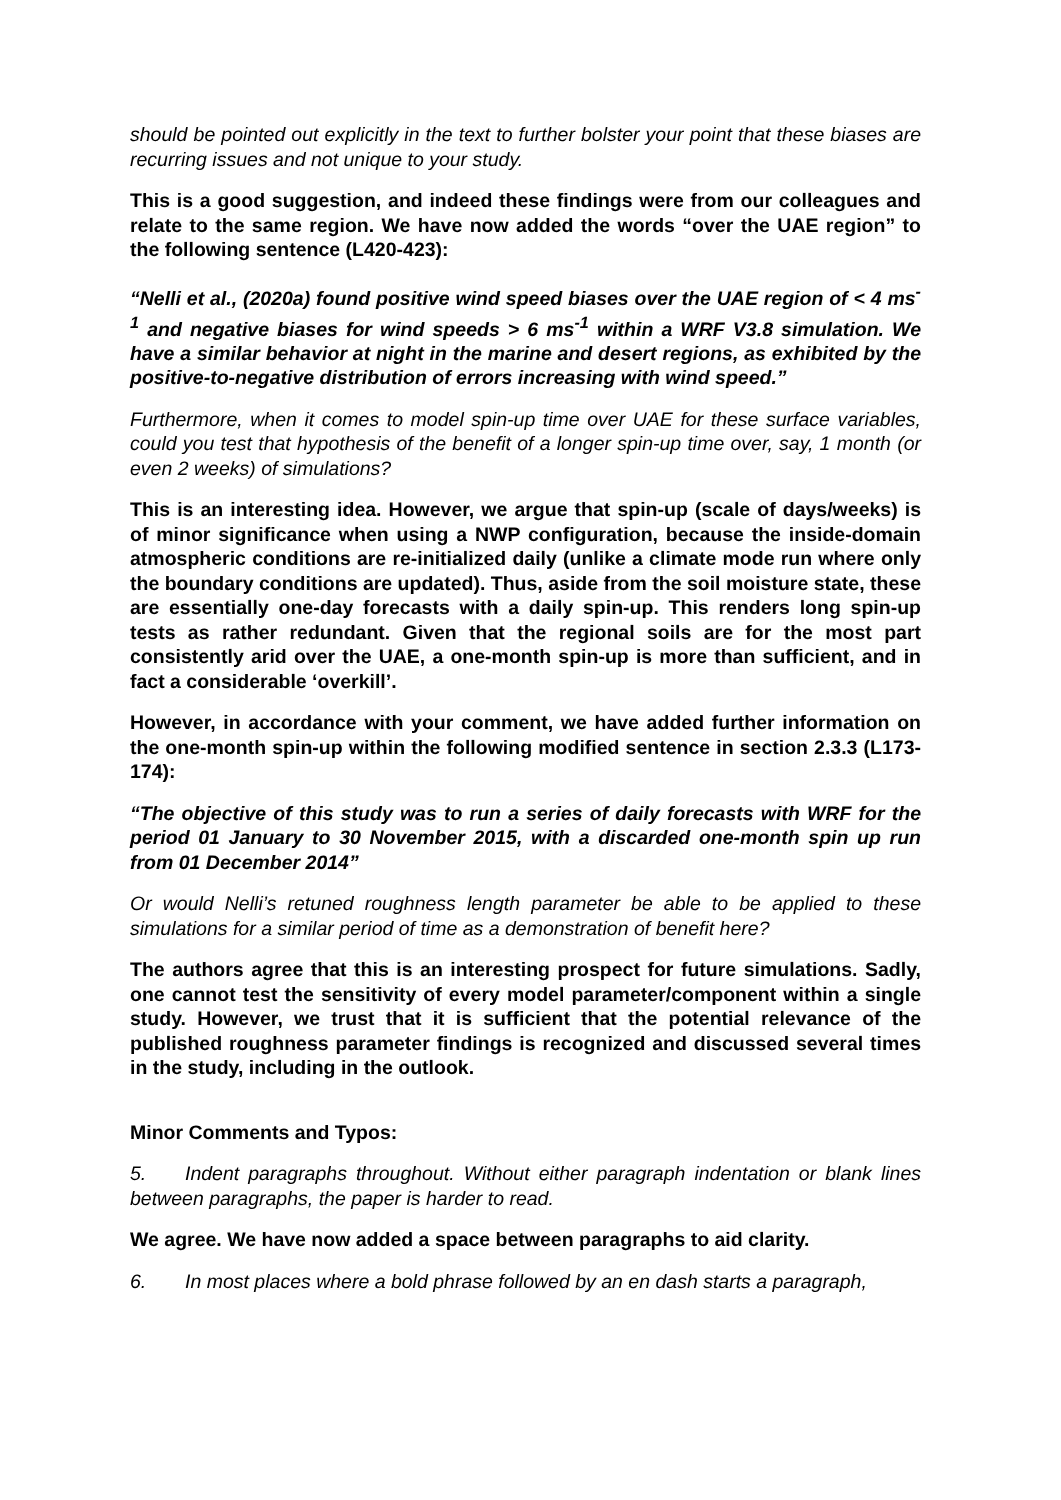should be pointed out explicitly in the text to further bolster your point that these biases are recurring issues and not unique to your study.
This is a good suggestion, and indeed these findings were from our colleagues and relate to the same region. We have now added the words “over the UAE region” to the following sentence (L420-423):
“Nelli et al., (2020a) found positive wind speed biases over the UAE region of < 4 ms<sup>-1</sup> and negative biases for wind speeds > 6 ms<sup>-1</sup> within a WRF V3.8 simulation. We have a similar behavior at night in the marine and desert regions, as exhibited by the positive-to-negative distribution of errors increasing with wind speed.”
Furthermore, when it comes to model spin-up time over UAE for these surface variables, could you test that hypothesis of the benefit of a longer spin-up time over, say, 1 month (or even 2 weeks) of simulations?
This is an interesting idea. However, we argue that spin-up (scale of days/weeks) is of minor significance when using a NWP configuration, because the inside-domain atmospheric conditions are re-initialized daily (unlike a climate mode run where only the boundary conditions are updated). Thus, aside from the soil moisture state, these are essentially one-day forecasts with a daily spin-up. This renders long spin-up tests as rather redundant. Given that the regional soils are for the most part consistently arid over the UAE, a one-month spin-up is more than sufficient, and in fact a considerable ‘overkill’.
However, in accordance with your comment, we have added further information on the one-month spin-up within the following modified sentence in section 2.3.3 (L173-174):
“The objective of this study was to run a series of daily forecasts with WRF for the period 01 January to 30 November 2015, with a discarded one-month spin up run from 01 December 2014”
Or would Nelli’s retuned roughness length parameter be able to be applied to these simulations for a similar period of time as a demonstration of benefit here?
The authors agree that this is an interesting prospect for future simulations. Sadly, one cannot test the sensitivity of every model parameter/component within a single study. However, we trust that it is sufficient that the potential relevance of the published roughness parameter findings is recognized and discussed several times in the study, including in the outlook.
Minor Comments and Typos:
5. Indent paragraphs throughout. Without either paragraph indentation or blank lines between paragraphs, the paper is harder to read.
We agree. We have now added a space between paragraphs to aid clarity.
6. In most places where a bold phrase followed by an en dash starts a paragraph,